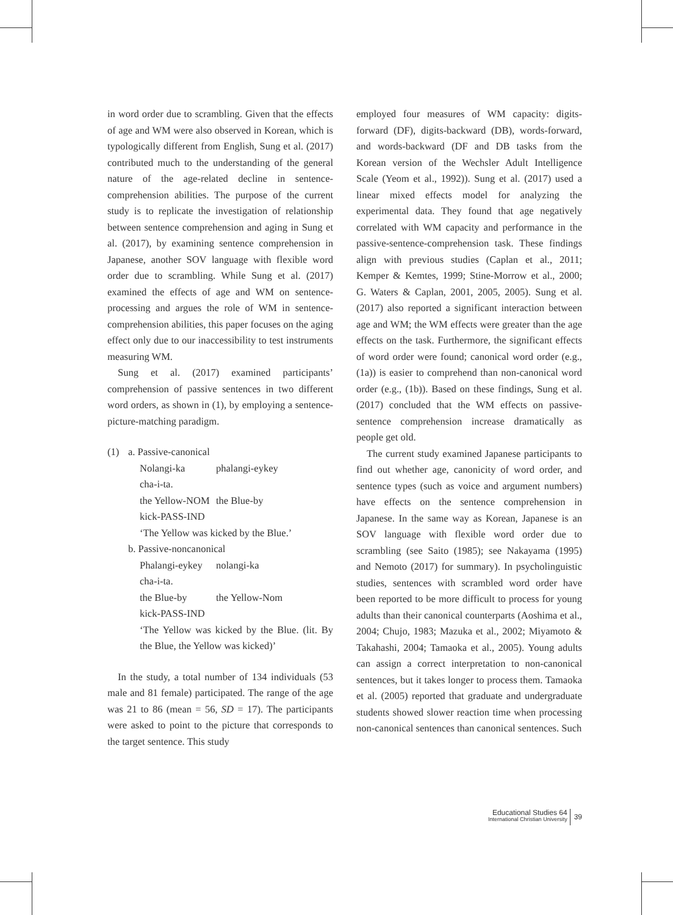in word order due to scrambling. Given that the effects of age and WM were also observed in Korean, which is typologically different from English, Sung et al. (2017) contributed much to the understanding of the general nature of the age-related decline in sentence-comprehension abilities. The purpose of the current study is to replicate the investigation of relationship between sentence comprehension and aging in Sung et al. (2017), by examining sentence comprehension in Japanese, another SOV language with flexible word order due to scrambling. While Sung et al. (2017) examined the effects of age and WM on sentence-processing and argues the role of WM in sentence-comprehension abilities, this paper focuses on the aging effect only due to our inaccessibility to test instruments measuring WM.
Sung et al. (2017) examined participants’ comprehension of passive sentences in two different word orders, as shown in (1), by employing a sentence-picture-matching paradigm.
| (1) | a. Passive-canonical | |
| | Nolangi-ka | phalangi-eykey |
| | cha-i-ta. | |
| | the Yellow-NOM | the Blue-by |
| | kick-PASS-IND | |
| | ‘The Yellow was kicked by the Blue.’ | |
| | b. Passive-noncanonical | |
| | Phalangi-eykey | nolangi-ka |
| | cha-i-ta. | |
| | the Blue-by | the Yellow-Nom |
| | kick-PASS-IND | |
| | ‘The Yellow was kicked by the Blue. (lit. By the Blue, the Yellow was kicked)’ | |
In the study, a total number of 134 individuals (53 male and 81 female) participated. The range of the age was 21 to 86 (mean = 56, SD = 17). The participants were asked to point to the picture that corresponds to the target sentence. This study
employed four measures of WM capacity: digits-forward (DF), digits-backward (DB), words-forward, and words-backward (DF and DB tasks from the Korean version of the Wechsler Adult Intelligence Scale (Yeom et al., 1992)). Sung et al. (2017) used a linear mixed effects model for analyzing the experimental data. They found that age negatively correlated with WM capacity and performance in the passive-sentence-comprehension task. These findings align with previous studies (Caplan et al., 2011; Kemper & Kemtes, 1999; Stine-Morrow et al., 2000; G. Waters & Caplan, 2001, 2005, 2005). Sung et al. (2017) also reported a significant interaction between age and WM; the WM effects were greater than the age effects on the task. Furthermore, the significant effects of word order were found; canonical word order (e.g., (1a)) is easier to comprehend than non-canonical word order (e.g., (1b)). Based on these findings, Sung et al. (2017) concluded that the WM effects on passive-sentence comprehension increase dramatically as people get old.
The current study examined Japanese participants to find out whether age, canonicity of word order, and sentence types (such as voice and argument numbers) have effects on the sentence comprehension in Japanese. In the same way as Korean, Japanese is an SOV language with flexible word order due to scrambling (see Saito (1985); see Nakayama (1995) and Nemoto (2017) for summary). In psycholinguistic studies, sentences with scrambled word order have been reported to be more difficult to process for young adults than their canonical counterparts (Aoshima et al., 2004; Chujo, 1983; Mazuka et al., 2002; Miyamoto & Takahashi, 2004; Tamaoka et al., 2005). Young adults can assign a correct interpretation to non-canonical sentences, but it takes longer to process them. Tamaoka et al. (2005) reported that graduate and undergraduate students showed slower reaction time when processing non-canonical sentences than canonical sentences. Such
Educational Studies 64
International Christian University
39